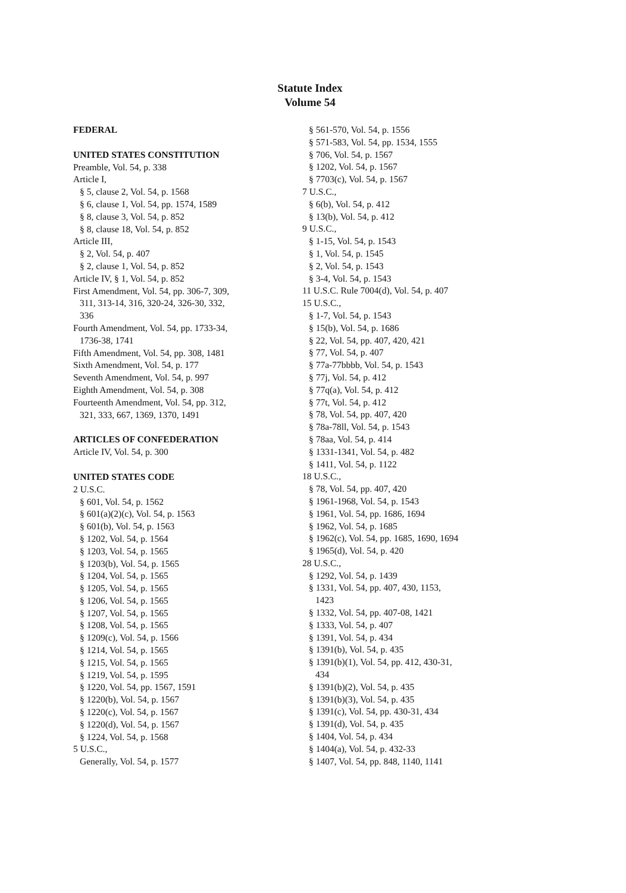Statute Index
Volume 54
FEDERAL
UNITED STATES CONSTITUTION
Preamble, Vol. 54, p. 338
Article I,
§ 5, clause 2, Vol. 54, p. 1568
§ 6, clause 1, Vol. 54, pp. 1574, 1589
§ 8, clause 3, Vol. 54, p. 852
§ 8, clause 18, Vol. 54, p. 852
Article III,
§ 2, Vol. 54, p. 407
§ 2, clause 1, Vol. 54, p. 852
Article IV, § 1, Vol. 54, p. 852
First Amendment, Vol. 54, pp. 306-7, 309,
311, 313-14, 316, 320-24, 326-30, 332,
336
Fourth Amendment, Vol. 54, pp. 1733-34,
1736-38, 1741
Fifth Amendment, Vol. 54, pp. 308, 1481
Sixth Amendment, Vol. 54, p. 177
Seventh Amendment, Vol. 54, p. 997
Eighth Amendment, Vol. 54, p. 308
Fourteenth Amendment, Vol. 54, pp. 312,
321, 333, 667, 1369, 1370, 1491
ARTICLES OF CONFEDERATION
Article IV, Vol. 54, p. 300
UNITED STATES CODE
2 U.S.C.
§ 601, Vol. 54, p. 1562
§ 601(a)(2)(c), Vol. 54, p. 1563
§ 601(b), Vol. 54, p. 1563
§ 1202, Vol. 54, p. 1564
§ 1203, Vol. 54, p. 1565
§ 1203(b), Vol. 54, p. 1565
§ 1204, Vol. 54, p. 1565
§ 1205, Vol. 54, p. 1565
§ 1206, Vol. 54, p. 1565
§ 1207, Vol. 54, p. 1565
§ 1208, Vol. 54, p. 1565
§ 1209(c), Vol. 54, p. 1566
§ 1214, Vol. 54, p. 1565
§ 1215, Vol. 54, p. 1565
§ 1219, Vol. 54, p. 1595
§ 1220, Vol. 54, pp. 1567, 1591
§ 1220(b), Vol. 54, p. 1567
§ 1220(c), Vol. 54, p. 1567
§ 1220(d), Vol. 54, p. 1567
§ 1224, Vol. 54, p. 1568
5 U.S.C.,
Generally, Vol. 54, p. 1577
§ 561-570, Vol. 54, p. 1556
§ 571-583, Vol. 54, pp. 1534, 1555
§ 706, Vol. 54, p. 1567
§ 1202, Vol. 54, p. 1567
§ 7703(c), Vol. 54, p. 1567
7 U.S.C.,
§ 6(b), Vol. 54, p. 412
§ 13(b), Vol. 54, p. 412
9 U.S.C.,
§ 1-15, Vol. 54, p. 1543
§ 1, Vol. 54, p. 1545
§ 2, Vol. 54, p. 1543
§ 3-4, Vol. 54, p. 1543
11 U.S.C. Rule 7004(d), Vol. 54, p. 407
15 U.S.C.,
§ 1-7, Vol. 54, p. 1543
§ 15(b), Vol. 54, p. 1686
§ 22, Vol. 54, pp. 407, 420, 421
§ 77, Vol. 54, p. 407
§ 77a-77bbbb, Vol. 54, p. 1543
§ 77j, Vol. 54, p. 412
§ 77q(a), Vol. 54, p. 412
§ 77t, Vol. 54, p. 412
§ 78, Vol. 54, pp. 407, 420
§ 78a-78ll, Vol. 54, p. 1543
§ 78aa, Vol. 54, p. 414
§ 1331-1341, Vol. 54, p. 482
§ 1411, Vol. 54, p. 1122
18 U.S.C.,
§ 78, Vol. 54, pp. 407, 420
§ 1961-1968, Vol. 54, p. 1543
§ 1961, Vol. 54, pp. 1686, 1694
§ 1962, Vol. 54, p. 1685
§ 1962(c), Vol. 54, pp. 1685, 1690, 1694
§ 1965(d), Vol. 54, p. 420
28 U.S.C.,
§ 1292, Vol. 54, p. 1439
§ 1331, Vol. 54, pp. 407, 430, 1153,
1423
§ 1332, Vol. 54, pp. 407-08, 1421
§ 1333, Vol. 54, p. 407
§ 1391, Vol. 54, p. 434
§ 1391(b), Vol. 54, p. 435
§ 1391(b)(1), Vol. 54, pp. 412, 430-31,
434
§ 1391(b)(2), Vol. 54, p. 435
§ 1391(b)(3), Vol. 54, p. 435
§ 1391(c), Vol. 54, pp. 430-31, 434
§ 1391(d), Vol. 54, p. 435
§ 1404, Vol. 54, p. 434
§ 1404(a), Vol. 54, p. 432-33
§ 1407, Vol. 54, pp. 848, 1140, 1141